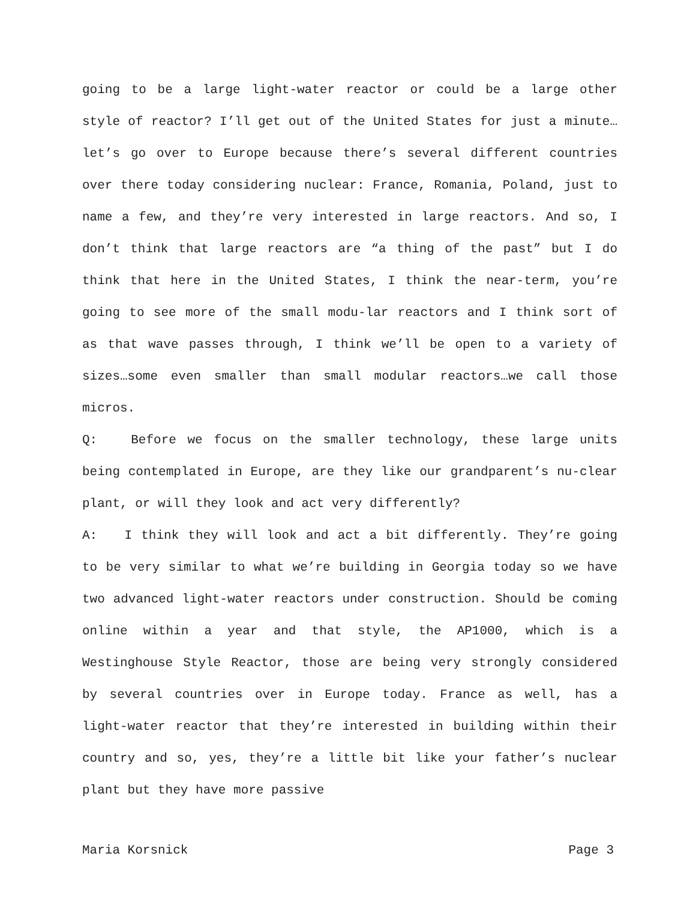going to be a large light-water reactor or could be a large other style of reactor? I’ll get out of the United States for just a minute…let’s go over to Europe because there’s several different countries over there today considering nuclear: France, Romania, Poland, just to name a few, and they’re very interested in large reactors. And so, I don’t think that large reactors are “a thing of the past” but I do think that here in the United States, I think the near-term, you’re going to see more of the small modu-lar reactors and I think sort of as that wave passes through, I think we’ll be open to a variety of sizes…some even smaller than small modular reactors…we call those micros.
Q: Before we focus on the smaller technology, these large units being contemplated in Europe, are they like our grandparent’s nu-clear plant, or will they look and act very differently?
A: I think they will look and act a bit differently. They’re going to be very similar to what we’re building in Georgia today so we have two advanced light-water reactors under construction. Should be coming online within a year and that style, the AP1000, which is a Westinghouse Style Reactor, those are being very strongly considered by several countries over in Europe today. France as well, has a light-water reactor that they’re interested in building within their country and so, yes, they’re a little bit like your father’s nuclear plant but they have more passive
Maria Korsnick Page 3